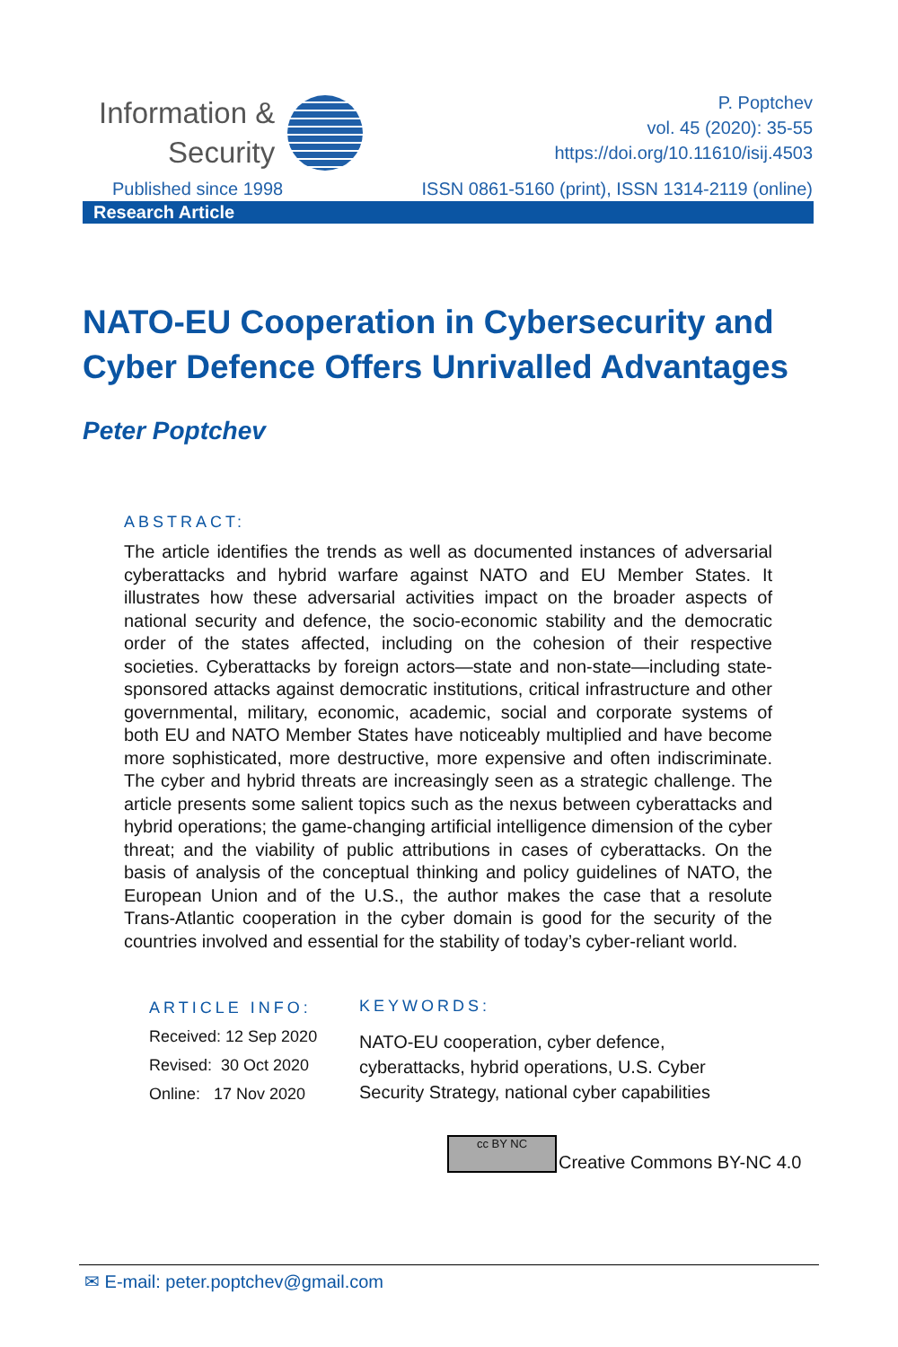Information &
Security
P. Poptchev
vol. 45 (2020): 35-55
https://doi.org/10.11610/isij.4503
Published since 1998 ISSN 0861-5160 (print), ISSN 1314-2119 (online)
Research Article
NATO-EU Cooperation in Cybersecurity and Cyber Defence Offers Unrivalled Advantages
Peter Poptchev
ABSTRACT:
The article identifies the trends as well as documented instances of adversarial cyberattacks and hybrid warfare against NATO and EU Member States. It illustrates how these adversarial activities impact on the broader aspects of national security and defence, the socio-economic stability and the democratic order of the states affected, including on the cohesion of their respective societies. Cyberattacks by foreign actors—state and non-state—including state-sponsored attacks against democratic institutions, critical infrastructure and other governmental, military, economic, academic, social and corporate systems of both EU and NATO Member States have noticeably multiplied and have become more sophisticated, more destructive, more expensive and often indiscriminate. The cyber and hybrid threats are increasingly seen as a strategic challenge. The article presents some salient topics such as the nexus between cyberattacks and hybrid operations; the game-changing artificial intelligence dimension of the cyber threat; and the viability of public attributions in cases of cyberattacks. On the basis of analysis of the conceptual thinking and policy guidelines of NATO, the European Union and of the U.S., the author makes the case that a resolute Trans-Atlantic cooperation in the cyber domain is good for the security of the countries involved and essential for the stability of today’s cyber-reliant world.
ARTICLE INFO:
Received: 12 Sep 2020
Revised: 30 Oct 2020
Online: 17 Nov 2020
KEYWORDS:
NATO-EU cooperation, cyber defence, cyberattacks, hybrid operations, U.S. Cyber Security Strategy, national cyber capabilities
cc BY NC
Creative Commons BY-NC 4.0
✉ E-mail: peter.poptchev@gmail.com